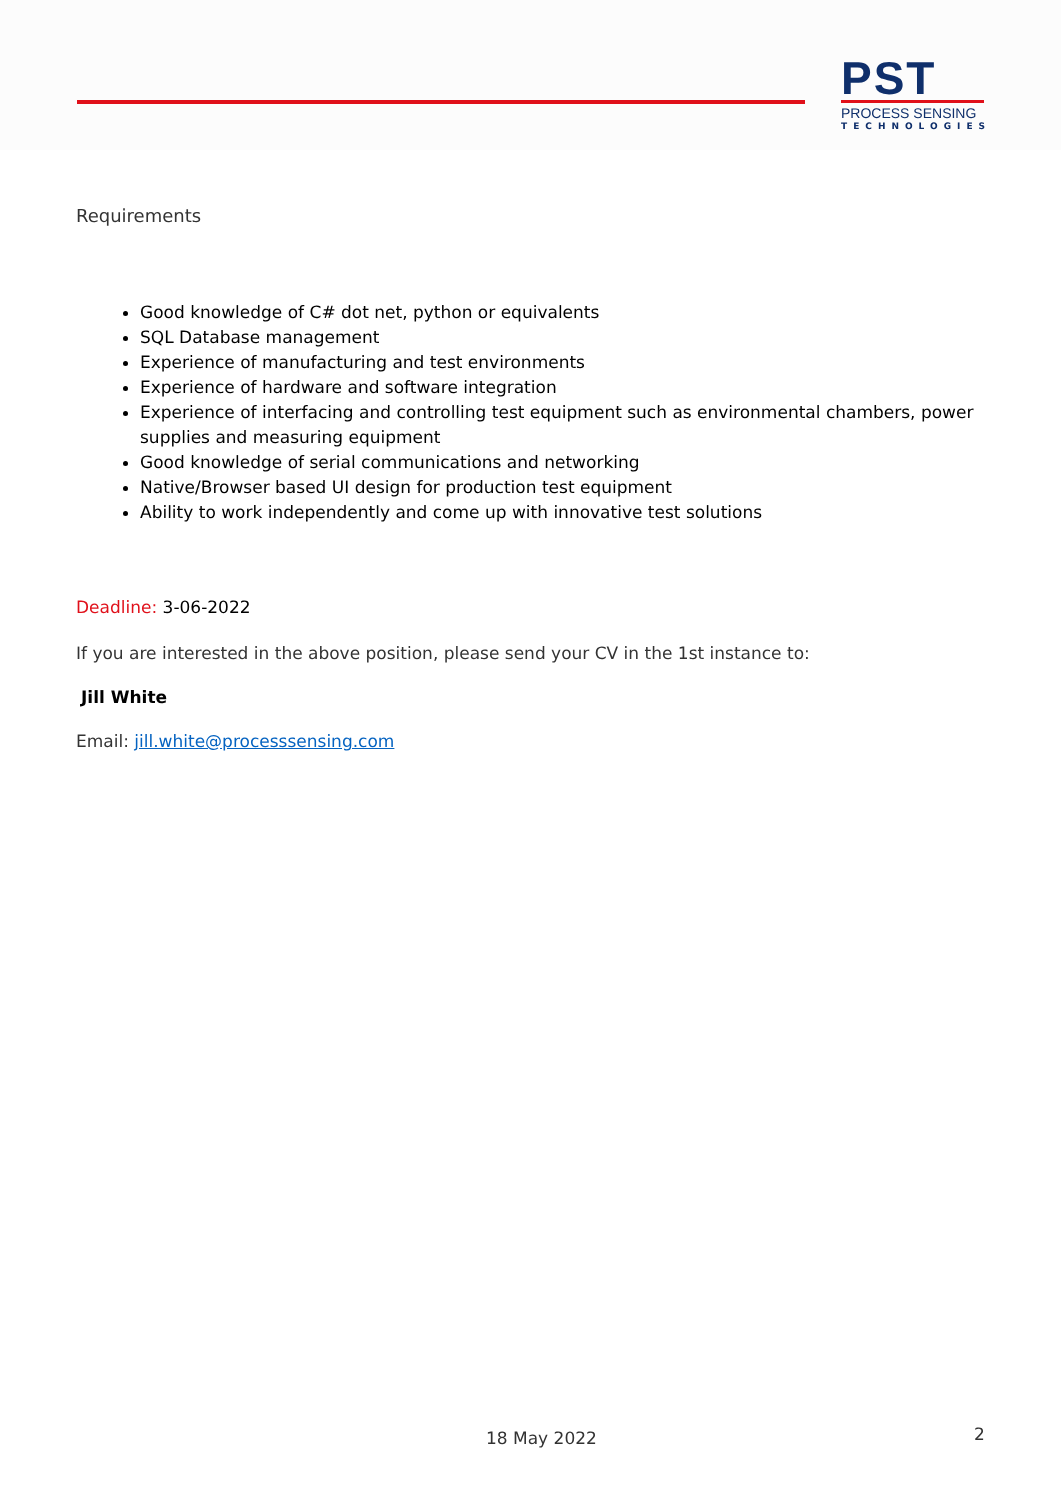PST
PROCESS SENSING
TECHNOLOGIES
Requirements
Good knowledge of C# dot net, python or equivalents
SQL Database management
Experience of manufacturing and test environments
Experience of hardware and software integration
Experience of interfacing and controlling test equipment such as environmental chambers, power supplies and measuring equipment
Good knowledge of serial communications and networking
Native/Browser based UI design for production test equipment
Ability to work independently and come up with innovative test solutions
Deadline: 3-06-2022
If you are interested in the above position, please send your CV in the 1st instance to:
Jill White
Email: jill.white@processsensing.com
18 May 2022 2